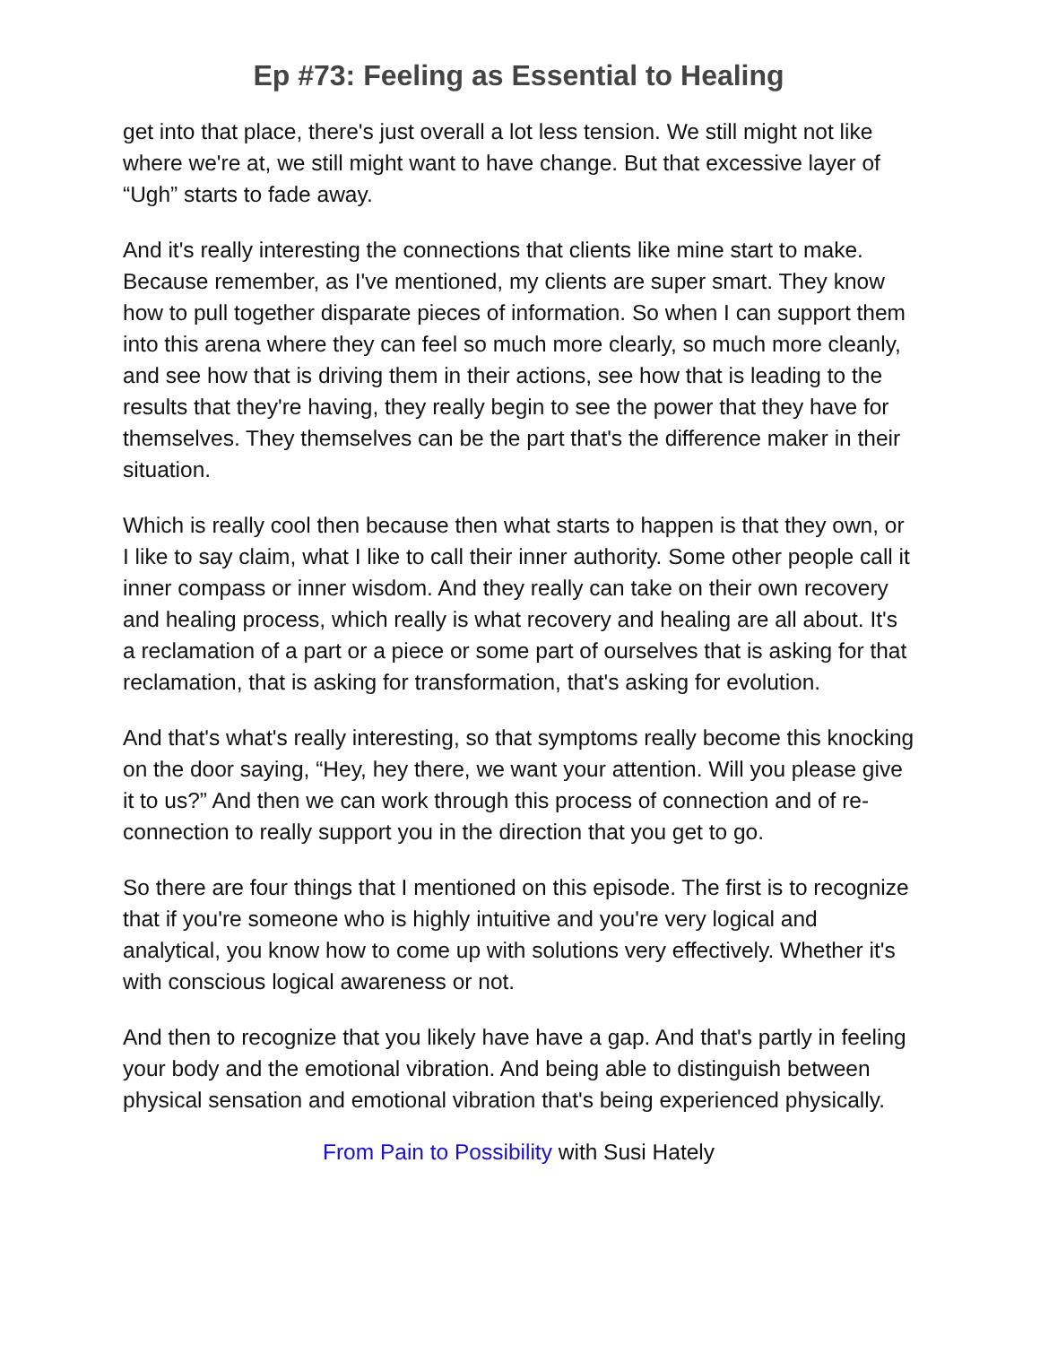Ep #73: Feeling as Essential to Healing
get into that place, there's just overall a lot less tension. We still might not like where we're at, we still might want to have change. But that excessive layer of “Ugh” starts to fade away.
And it's really interesting the connections that clients like mine start to make. Because remember, as I've mentioned, my clients are super smart. They know how to pull together disparate pieces of information. So when I can support them into this arena where they can feel so much more clearly, so much more cleanly, and see how that is driving them in their actions, see how that is leading to the results that they're having, they really begin to see the power that they have for themselves. They themselves can be the part that's the difference maker in their situation.
Which is really cool then because then what starts to happen is that they own, or I like to say claim, what I like to call their inner authority. Some other people call it inner compass or inner wisdom. And they really can take on their own recovery and healing process, which really is what recovery and healing are all about. It's a reclamation of a part or a piece or some part of ourselves that is asking for that reclamation, that is asking for transformation, that's asking for evolution.
And that's what's really interesting, so that symptoms really become this knocking on the door saying, “Hey, hey there, we want your attention. Will you please give it to us?” And then we can work through this process of connection and of re-connection to really support you in the direction that you get to go.
So there are four things that I mentioned on this episode. The first is to recognize that if you're someone who is highly intuitive and you're very logical and analytical, you know how to come up with solutions very effectively. Whether it's with conscious logical awareness or not.
And then to recognize that you likely have have a gap. And that's partly in feeling your body and the emotional vibration. And being able to distinguish between physical sensation and emotional vibration that's being experienced physically.
From Pain to Possibility with Susi Hately